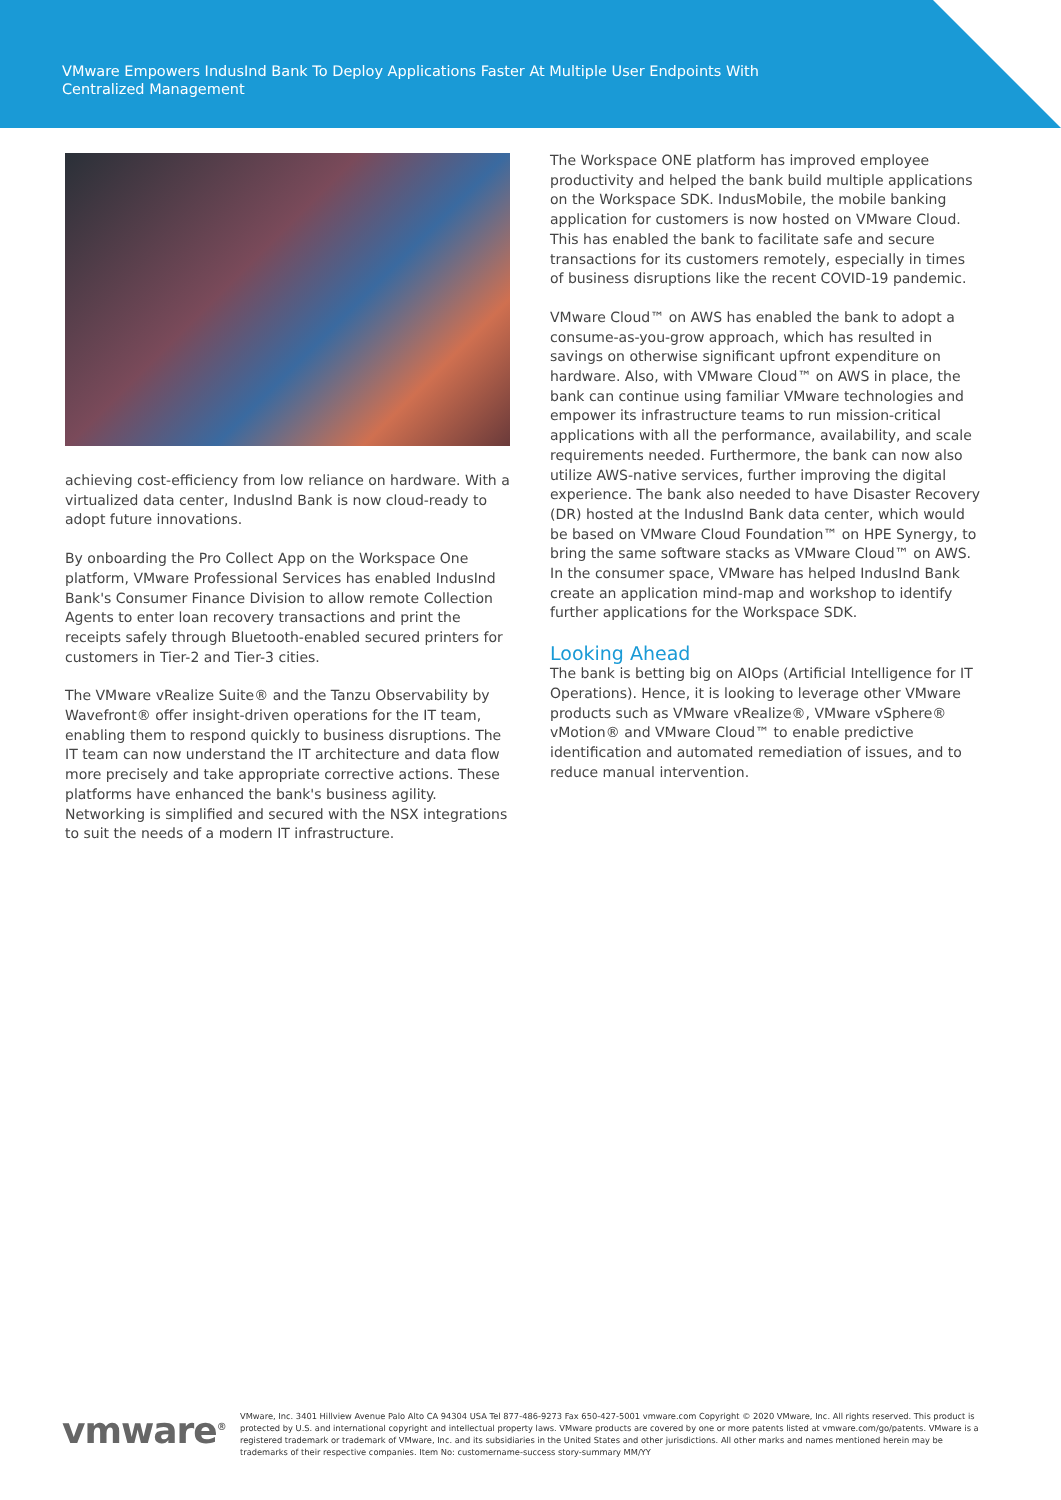VMware Empowers IndusInd Bank To Deploy Applications Faster At Multiple User Endpoints With Centralized Management
achieving cost-efficiency from low reliance on hardware. With a virtualized data center, IndusInd Bank is now cloud-ready to adopt future innovations.
By onboarding the Pro Collect App on the Workspace One platform, VMware Professional Services has enabled IndusInd Bank's Consumer Finance Division to allow remote Collection Agents to enter loan recovery transactions and print the receipts safely through Bluetooth-enabled secured printers for customers in Tier-2 and Tier-3 cities.
The VMware vRealize Suite® and the Tanzu Observability by Wavefront® offer insight-driven operations for the IT team, enabling them to respond quickly to business disruptions. The IT team can now understand the IT architecture and data flow more precisely and take appropriate corrective actions. These platforms have enhanced the bank's business agility. Networking is simplified and secured with the NSX integrations to suit the needs of a modern IT infrastructure.
The Workspace ONE platform has improved employee productivity and helped the bank build multiple applications on the Workspace SDK. IndusMobile, the mobile banking application for customers is now hosted on VMware Cloud. This has enabled the bank to facilitate safe and secure transactions for its customers remotely, especially in times of business disruptions like the recent COVID-19 pandemic.
VMware Cloud™ on AWS has enabled the bank to adopt a consume-as-you-grow approach, which has resulted in savings on otherwise significant upfront expenditure on hardware. Also, with VMware Cloud™ on AWS in place, the bank can continue using familiar VMware technologies and empower its infrastructure teams to run mission-critical applications with all the performance, availability, and scale requirements needed. Furthermore, the bank can now also utilize AWS-native services, further improving the digital experience. The bank also needed to have Disaster Recovery (DR) hosted at the IndusInd Bank data center, which would be based on VMware Cloud Foundation™ on HPE Synergy, to bring the same software stacks as VMware Cloud™ on AWS.
In the consumer space, VMware has helped IndusInd Bank create an application mind-map and workshop to identify further applications for the Workspace SDK.
Looking Ahead
The bank is betting big on AIOps (Artificial Intelligence for IT Operations). Hence, it is looking to leverage other VMware products such as VMware vRealize®, VMware vSphere® vMotion® and VMware Cloud™ to enable predictive identification and automated remediation of issues, and to reduce manual intervention.
vmware<sup>®</sup>
VMware, Inc. 3401 Hillview Avenue Palo Alto CA 94304 USA Tel 877-486-9273 Fax 650-427-5001 vmware.com Copyright © 2020 VMware, Inc. All rights reserved. This product is protected by U.S. and international copyright and intellectual property laws. VMware products are covered by one or more patents listed at vmware.com/go/patents. VMware is a registered trademark or trademark of VMware, Inc. and its subsidiaries in the United States and other jurisdictions. All other marks and names mentioned herein may be trademarks of their respective companies. Item No: customername-success story-summary MM/YY